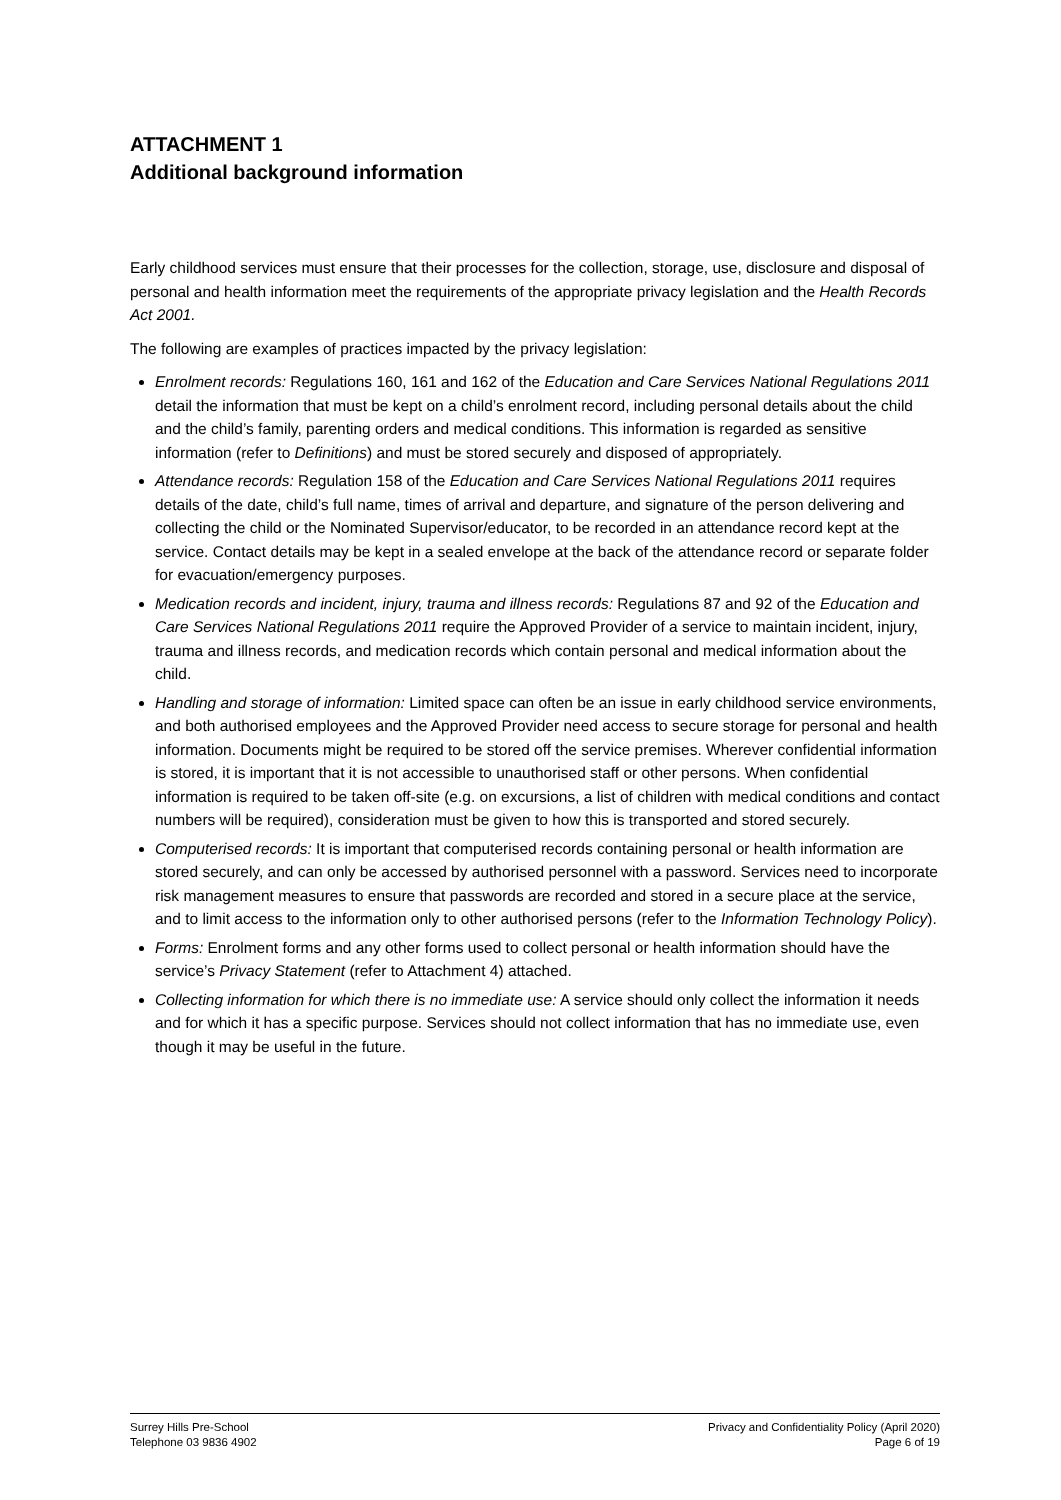ATTACHMENT 1
Additional background information
Early childhood services must ensure that their processes for the collection, storage, use, disclosure and disposal of personal and health information meet the requirements of the appropriate privacy legislation and the Health Records Act 2001.
The following are examples of practices impacted by the privacy legislation:
Enrolment records: Regulations 160, 161 and 162 of the Education and Care Services National Regulations 2011 detail the information that must be kept on a child’s enrolment record, including personal details about the child and the child’s family, parenting orders and medical conditions. This information is regarded as sensitive information (refer to Definitions) and must be stored securely and disposed of appropriately.
Attendance records: Regulation 158 of the Education and Care Services National Regulations 2011 requires details of the date, child’s full name, times of arrival and departure, and signature of the person delivering and collecting the child or the Nominated Supervisor/educator, to be recorded in an attendance record kept at the service. Contact details may be kept in a sealed envelope at the back of the attendance record or separate folder for evacuation/emergency purposes.
Medication records and incident, injury, trauma and illness records: Regulations 87 and 92 of the Education and Care Services National Regulations 2011 require the Approved Provider of a service to maintain incident, injury, trauma and illness records, and medication records which contain personal and medical information about the child.
Handling and storage of information: Limited space can often be an issue in early childhood service environments, and both authorised employees and the Approved Provider need access to secure storage for personal and health information. Documents might be required to be stored off the service premises. Wherever confidential information is stored, it is important that it is not accessible to unauthorised staff or other persons. When confidential information is required to be taken off-site (e.g. on excursions, a list of children with medical conditions and contact numbers will be required), consideration must be given to how this is transported and stored securely.
Computerised records: It is important that computerised records containing personal or health information are stored securely, and can only be accessed by authorised personnel with a password. Services need to incorporate risk management measures to ensure that passwords are recorded and stored in a secure place at the service, and to limit access to the information only to other authorised persons (refer to the Information Technology Policy).
Forms: Enrolment forms and any other forms used to collect personal or health information should have the service’s Privacy Statement (refer to Attachment 4) attached.
Collecting information for which there is no immediate use: A service should only collect the information it needs and for which it has a specific purpose. Services should not collect information that has no immediate use, even though it may be useful in the future.
Surrey Hills Pre-School
Telephone 03 9836 4902
Privacy and Confidentiality Policy (April 2020)
Page 6 of 19